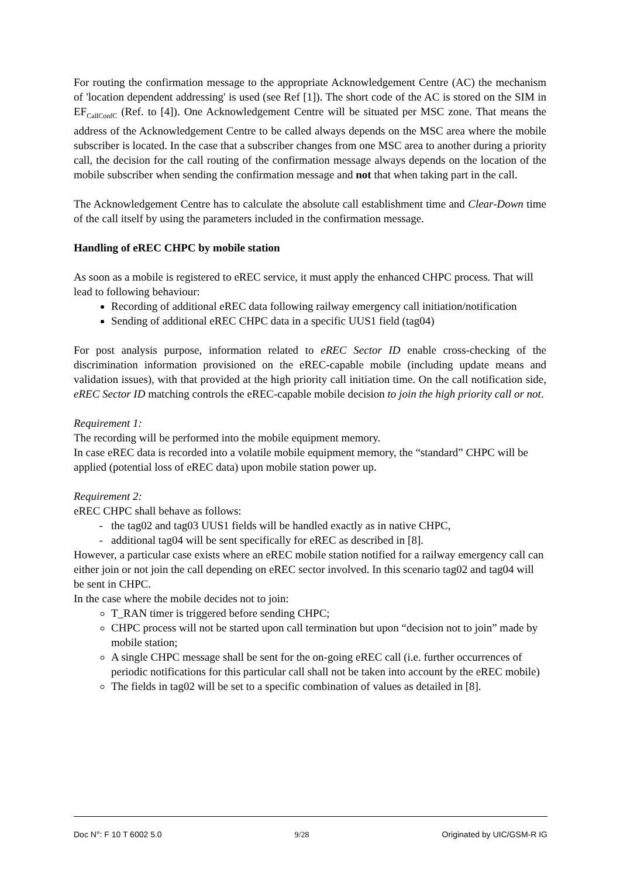For routing the confirmation message to the appropriate Acknowledgement Centre (AC) the mechanism of 'location dependent addressing' is used (see Ref [1]). The short code of the AC is stored on the SIM in EF<sub>CallConfC</sub> (Ref. to [4]). One Acknowledgement Centre will be situated per MSC zone. That means the address of the Acknowledgement Centre to be called always depends on the MSC area where the mobile subscriber is located. In the case that a subscriber changes from one MSC area to another during a priority call, the decision for the call routing of the confirmation message always depends on the location of the mobile subscriber when sending the confirmation message and not that when taking part in the call.
The Acknowledgement Centre has to calculate the absolute call establishment time and Clear-Down time of the call itself by using the parameters included in the confirmation message.
Handling of eREC CHPC by mobile station
As soon as a mobile is registered to eREC service, it must apply the enhanced CHPC process. That will lead to following behaviour:
Recording of additional eREC data following railway emergency call initiation/notification
Sending of additional eREC CHPC data in a specific UUS1 field (tag04)
For post analysis purpose, information related to eREC Sector ID enable cross-checking of the discrimination information provisioned on the eREC-capable mobile (including update means and validation issues), with that provided at the high priority call initiation time. On the call notification side, eREC Sector ID matching controls the eREC-capable mobile decision to join the high priority call or not.
Requirement 1:
The recording will be performed into the mobile equipment memory.
In case eREC data is recorded into a volatile mobile equipment memory, the “standard” CHPC will be applied (potential loss of eREC data) upon mobile station power up.
Requirement 2:
eREC CHPC shall behave as follows:
the tag02 and tag03 UUS1 fields will be handled exactly as in native CHPC,
additional tag04 will be sent specifically for eREC as described in [8].
However, a particular case exists where an eREC mobile station notified for a railway emergency call can either join or not join the call depending on eREC sector involved. In this scenario tag02 and tag04 will be sent in CHPC.
In the case where the mobile decides not to join:
T_RAN timer is triggered before sending CHPC;
CHPC process will not be started upon call termination but upon “decision not to join” made by mobile station;
A single CHPC message shall be sent for the on-going eREC call (i.e. further occurrences of periodic notifications for this particular call shall not be taken into account by the eREC mobile)
The fields in tag02 will be set to a specific combination of values as detailed in [8].
Doc N°: F 10 T 6002 5.0 9/28 Originated by UIC/GSM-R IG